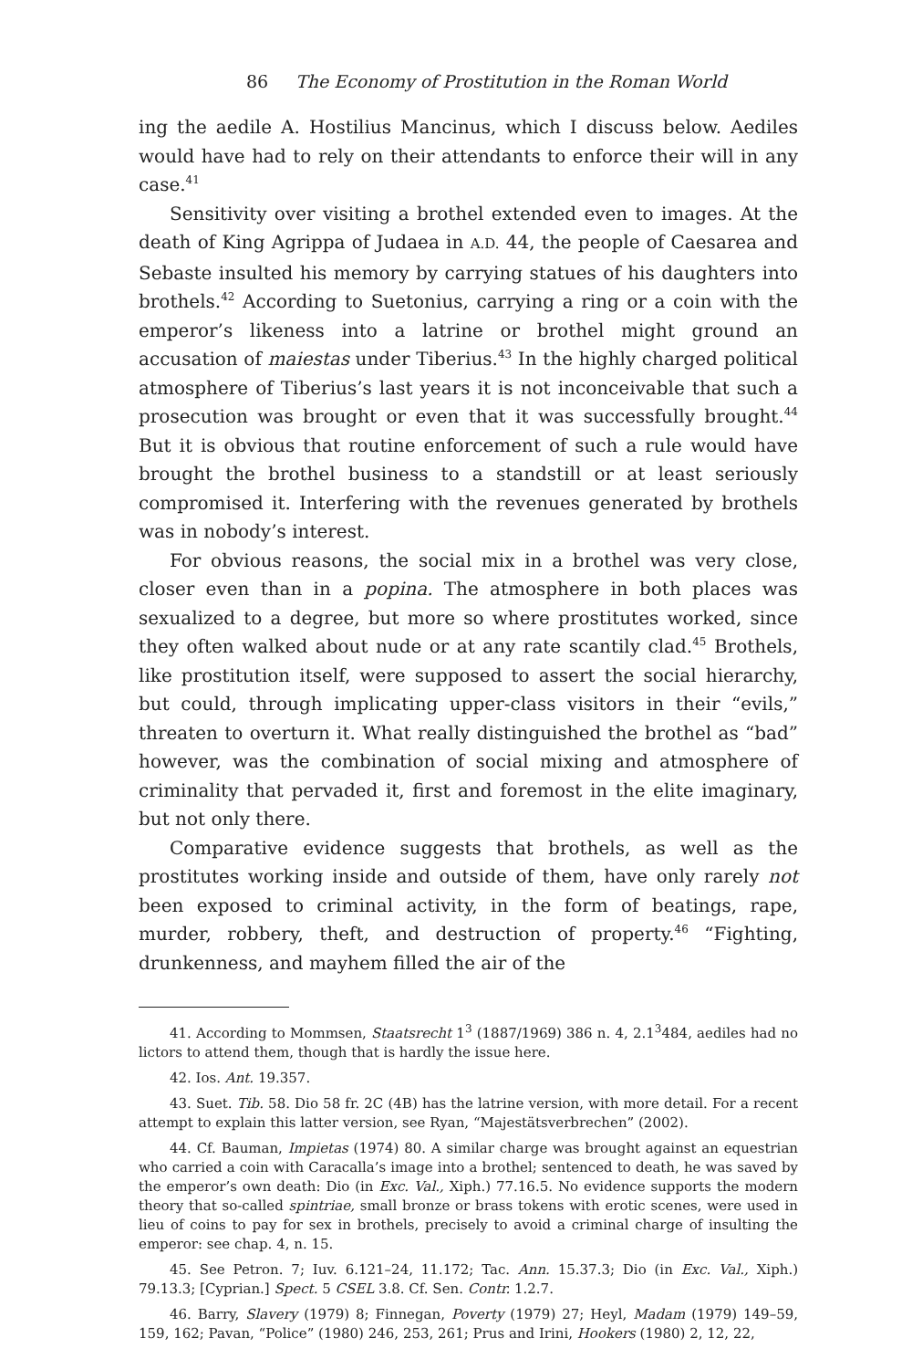86 The Economy of Prostitution in the Roman World
ing the aedile A. Hostilius Mancinus, which I discuss below. Aediles would have had to rely on their attendants to enforce their will in any case.<sup>41</sup>
Sensitivity over visiting a brothel extended even to images. At the death of King Agrippa of Judaea in A.D. 44, the people of Caesarea and Sebaste insulted his memory by carrying statues of his daughters into brothels.<sup>42</sup> According to Suetonius, carrying a ring or a coin with the emperor’s likeness into a latrine or brothel might ground an accusation of maiestas under Tiberius.<sup>43</sup> In the highly charged political atmosphere of Tiberius’s last years it is not inconceivable that such a prosecution was brought or even that it was successfully brought.<sup>44</sup> But it is obvious that routine enforcement of such a rule would have brought the brothel business to a standstill or at least seriously compromised it. Interfering with the revenues generated by brothels was in nobody’s interest.
For obvious reasons, the social mix in a brothel was very close, closer even than in a popina. The atmosphere in both places was sexualized to a degree, but more so where prostitutes worked, since they often walked about nude or at any rate scantily clad.<sup>45</sup> Brothels, like prostitution itself, were supposed to assert the social hierarchy, but could, through implicating upper-class visitors in their “evils,” threaten to overturn it. What really distinguished the brothel as “bad” however, was the combination of social mixing and atmosphere of criminality that pervaded it, first and foremost in the elite imaginary, but not only there.
Comparative evidence suggests that brothels, as well as the prostitutes working inside and outside of them, have only rarely not been exposed to criminal activity, in the form of beatings, rape, murder, robbery, theft, and destruction of property.<sup>46</sup> “Fighting, drunkenness, and mayhem filled the air of the
41. According to Mommsen, Staatsrecht 1<sup>3</sup> (1887/1969) 386 n. 4, 2.1<sup>3</sup>484, aediles had no lictors to attend them, though that is hardly the issue here.
42. Ios. Ant. 19.357.
43. Suet. Tib. 58. Dio 58 fr. 2C (4B) has the latrine version, with more detail. For a recent attempt to explain this latter version, see Ryan, “Majestätsverbrechen” (2002).
44. Cf. Bauman, Impietas (1974) 80. A similar charge was brought against an equestrian who carried a coin with Caracalla’s image into a brothel; sentenced to death, he was saved by the emperor’s own death: Dio (in Exc. Val., Xiph.) 77.16.5. No evidence supports the modern theory that so-called spintriae, small bronze or brass tokens with erotic scenes, were used in lieu of coins to pay for sex in brothels, precisely to avoid a criminal charge of insulting the emperor: see chap. 4, n. 15.
45. See Petron. 7; Iuv. 6.121–24, 11.172; Tac. Ann. 15.37.3; Dio (in Exc. Val., Xiph.) 79.13.3; [Cyprian.] Spect. 5 CSEL 3.8. Cf. Sen. Contr. 1.2.7.
46. Barry, Slavery (1979) 8; Finnegan, Poverty (1979) 27; Heyl, Madam (1979) 149–59, 159, 162; Pavan, “Police” (1980) 246, 253, 261; Prus and Irini, Hookers (1980) 2, 12, 22,